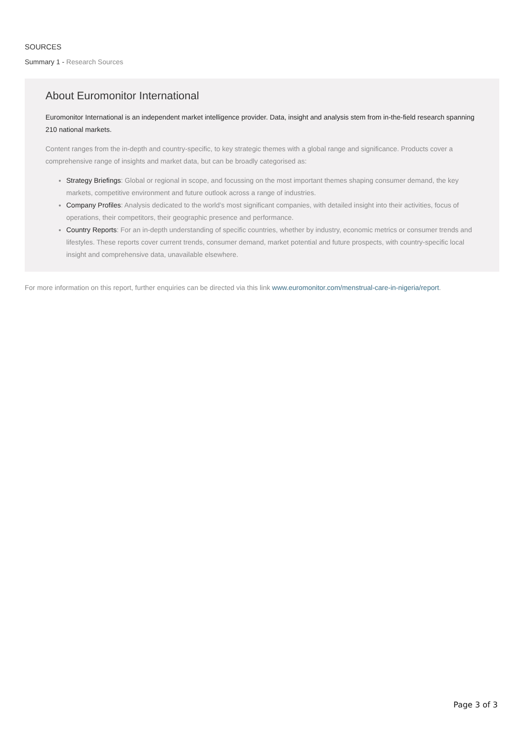SOURCES
Summary 1 - Research Sources
About Euromonitor International
Euromonitor International is an independent market intelligence provider. Data, insight and analysis stem from in-the-field research spanning 210 national markets.
Content ranges from the in-depth and country-specific, to key strategic themes with a global range and significance. Products cover a comprehensive range of insights and market data, but can be broadly categorised as:
Strategy Briefings: Global or regional in scope, and focussing on the most important themes shaping consumer demand, the key markets, competitive environment and future outlook across a range of industries.
Company Profiles: Analysis dedicated to the world’s most significant companies, with detailed insight into their activities, focus of operations, their competitors, their geographic presence and performance.
Country Reports: For an in-depth understanding of specific countries, whether by industry, economic metrics or consumer trends and lifestyles. These reports cover current trends, consumer demand, market potential and future prospects, with country-specific local insight and comprehensive data, unavailable elsewhere.
For more information on this report, further enquiries can be directed via this link www.euromonitor.com/menstrual-care-in-nigeria/report.
Page 3 of 3